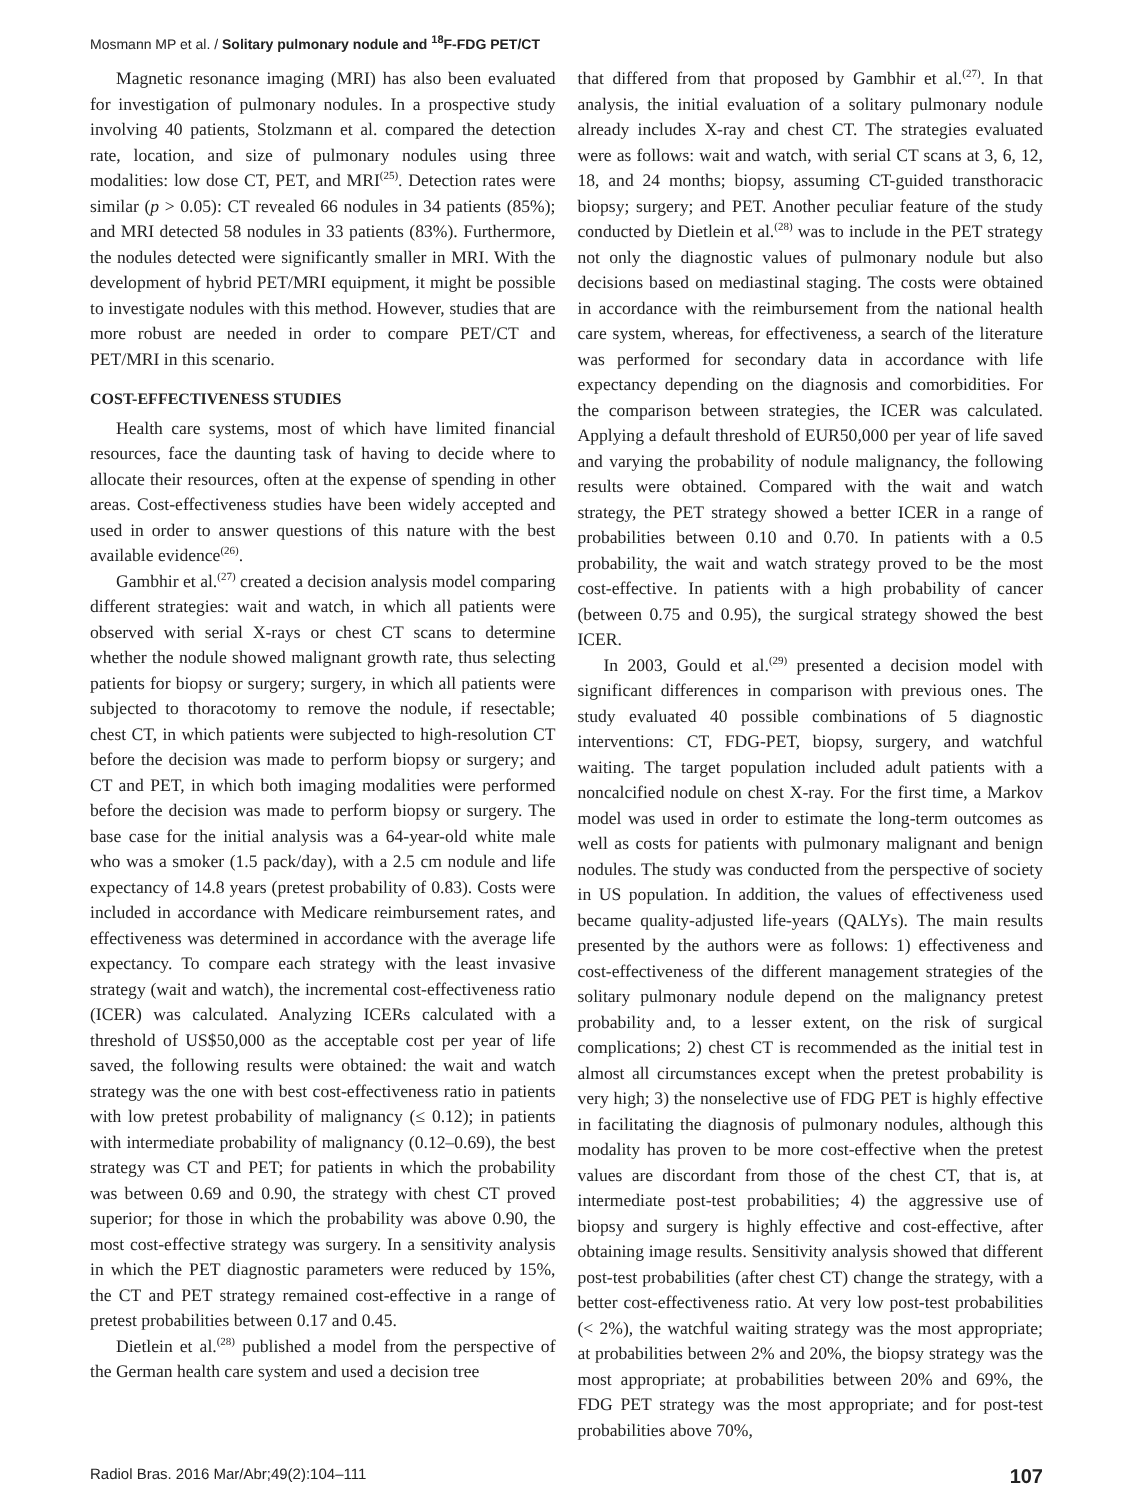Mosmann MP et al. / Solitary pulmonary nodule and <sup>18</sup>F-FDG PET/CT
Magnetic resonance imaging (MRI) has also been evaluated for investigation of pulmonary nodules. In a prospective study involving 40 patients, Stolzmann et al. compared the detection rate, location, and size of pulmonary nodules using three modalities: low dose CT, PET, and MRI<sup>(25)</sup>. Detection rates were similar (p > 0.05): CT revealed 66 nodules in 34 patients (85%); and MRI detected 58 nodules in 33 patients (83%). Furthermore, the nodules detected were significantly smaller in MRI. With the development of hybrid PET/MRI equipment, it might be possible to investigate nodules with this method. However, studies that are more robust are needed in order to compare PET/CT and PET/MRI in this scenario.
COST-EFFECTIVENESS STUDIES
Health care systems, most of which have limited financial resources, face the daunting task of having to decide where to allocate their resources, often at the expense of spending in other areas. Cost-effectiveness studies have been widely accepted and used in order to answer questions of this nature with the best available evidence<sup>(26)</sup>.
Gambhir et al.<sup>(27)</sup> created a decision analysis model comparing different strategies: wait and watch, in which all patients were observed with serial X-rays or chest CT scans to determine whether the nodule showed malignant growth rate, thus selecting patients for biopsy or surgery; surgery, in which all patients were subjected to thoracotomy to remove the nodule, if resectable; chest CT, in which patients were subjected to high-resolution CT before the decision was made to perform biopsy or surgery; and CT and PET, in which both imaging modalities were performed before the decision was made to perform biopsy or surgery. The base case for the initial analysis was a 64-year-old white male who was a smoker (1.5 pack/day), with a 2.5 cm nodule and life expectancy of 14.8 years (pretest probability of 0.83). Costs were included in accordance with Medicare reimbursement rates, and effectiveness was determined in accordance with the average life expectancy. To compare each strategy with the least invasive strategy (wait and watch), the incremental cost-effectiveness ratio (ICER) was calculated. Analyzing ICERs calculated with a threshold of US$50,000 as the acceptable cost per year of life saved, the following results were obtained: the wait and watch strategy was the one with best cost-effectiveness ratio in patients with low pretest probability of malignancy (≤ 0.12); in patients with intermediate probability of malignancy (0.12–0.69), the best strategy was CT and PET; for patients in which the probability was between 0.69 and 0.90, the strategy with chest CT proved superior; for those in which the probability was above 0.90, the most cost-effective strategy was surgery. In a sensitivity analysis in which the PET diagnostic parameters were reduced by 15%, the CT and PET strategy remained cost-effective in a range of pretest probabilities between 0.17 and 0.45.
Dietlein et al.<sup>(28)</sup> published a model from the perspective of the German health care system and used a decision tree
that differed from that proposed by Gambhir et al.<sup>(27)</sup>. In that analysis, the initial evaluation of a solitary pulmonary nodule already includes X-ray and chest CT. The strategies evaluated were as follows: wait and watch, with serial CT scans at 3, 6, 12, 18, and 24 months; biopsy, assuming CT-guided transthoracic biopsy; surgery; and PET. Another peculiar feature of the study conducted by Dietlein et al.<sup>(28)</sup> was to include in the PET strategy not only the diagnostic values of pulmonary nodule but also decisions based on mediastinal staging. The costs were obtained in accordance with the reimbursement from the national health care system, whereas, for effectiveness, a search of the literature was performed for secondary data in accordance with life expectancy depending on the diagnosis and comorbidities. For the comparison between strategies, the ICER was calculated. Applying a default threshold of EUR50,000 per year of life saved and varying the probability of nodule malignancy, the following results were obtained. Compared with the wait and watch strategy, the PET strategy showed a better ICER in a range of probabilities between 0.10 and 0.70. In patients with a 0.5 probability, the wait and watch strategy proved to be the most cost-effective. In patients with a high probability of cancer (between 0.75 and 0.95), the surgical strategy showed the best ICER.
In 2003, Gould et al.<sup>(29)</sup> presented a decision model with significant differences in comparison with previous ones. The study evaluated 40 possible combinations of 5 diagnostic interventions: CT, FDG-PET, biopsy, surgery, and watchful waiting. The target population included adult patients with a noncalcified nodule on chest X-ray. For the first time, a Markov model was used in order to estimate the long-term outcomes as well as costs for patients with pulmonary malignant and benign nodules. The study was conducted from the perspective of society in US population. In addition, the values of effectiveness used became quality-adjusted life-years (QALYs). The main results presented by the authors were as follows: 1) effectiveness and cost-effectiveness of the different management strategies of the solitary pulmonary nodule depend on the malignancy pretest probability and, to a lesser extent, on the risk of surgical complications; 2) chest CT is recommended as the initial test in almost all circumstances except when the pretest probability is very high; 3) the nonselective use of FDG PET is highly effective in facilitating the diagnosis of pulmonary nodules, although this modality has proven to be more cost-effective when the pretest values are discordant from those of the chest CT, that is, at intermediate post-test probabilities; 4) the aggressive use of biopsy and surgery is highly effective and cost-effective, after obtaining image results. Sensitivity analysis showed that different post-test probabilities (after chest CT) change the strategy, with a better cost-effectiveness ratio. At very low post-test probabilities (< 2%), the watchful waiting strategy was the most appropriate; at probabilities between 2% and 20%, the biopsy strategy was the most appropriate; at probabilities between 20% and 69%, the FDG PET strategy was the most appropriate; and for post-test probabilities above 70%,
Radiol Bras. 2016 Mar/Abr;49(2):104–111 107